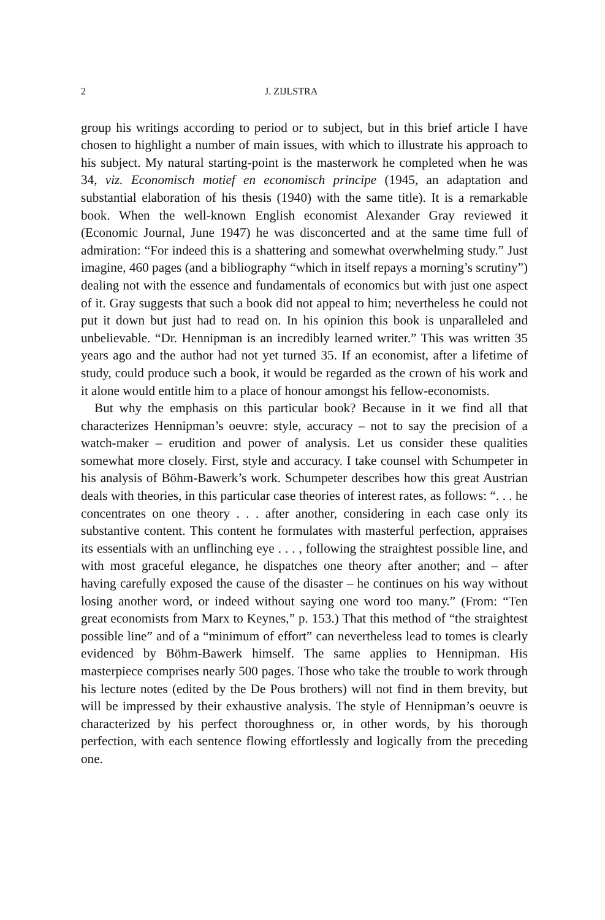2 J. ZIJLSTRA
group his writings according to period or to subject, but in this brief article I have chosen to highlight a number of main issues, with which to illustrate his approach to his subject. My natural starting-point is the masterwork he completed when he was 34, viz. Economisch motief en economisch principe (1945, an adaptation and substantial elaboration of his thesis (1940) with the same title). It is a remarkable book. When the well-known English economist Alexander Gray reviewed it (Economic Journal, June 1947) he was disconcerted and at the same time full of admiration: “For indeed this is a shattering and somewhat overwhelming study.” Just imagine, 460 pages (and a bibliography “which in itself repays a morning’s scrutiny”) dealing not with the essence and fundamentals of economics but with just one aspect of it. Gray suggests that such a book did not appeal to him; nevertheless he could not put it down but just had to read on. In his opinion this book is unparalleled and unbelievable. “Dr. Hennipman is an incredibly learned writer.” This was written 35 years ago and the author had not yet turned 35. If an economist, after a lifetime of study, could produce such a book, it would be regarded as the crown of his work and it alone would entitle him to a place of honour amongst his fellow-economists.
But why the emphasis on this particular book? Because in it we find all that characterizes Hennipman’s oeuvre: style, accuracy – not to say the precision of a watch-maker – erudition and power of analysis. Let us consider these qualities somewhat more closely. First, style and accuracy. I take counsel with Schumpeter in his analysis of Böhm-Bawerk’s work. Schumpeter describes how this great Austrian deals with theories, in this particular case theories of interest rates, as follows: “. . . he concentrates on one theory . . . after another, considering in each case only its substantive content. This content he formulates with masterful perfection, appraises its essentials with an unflinching eye . . . , following the straightest possible line, and with most graceful elegance, he dispatches one theory after another; and – after having carefully exposed the cause of the disaster – he continues on his way without losing another word, or indeed without saying one word too many.” (From: “Ten great economists from Marx to Keynes,” p. 153.) That this method of “the straightest possible line” and of a “minimum of effort” can nevertheless lead to tomes is clearly evidenced by Böhm-Bawerk himself. The same applies to Hennipman. His masterpiece comprises nearly 500 pages. Those who take the trouble to work through his lecture notes (edited by the De Pous brothers) will not find in them brevity, but will be impressed by their exhaustive analysis. The style of Hennipman’s oeuvre is characterized by his perfect thoroughness or, in other words, by his thorough perfection, with each sentence flowing effortlessly and logically from the preceding one.